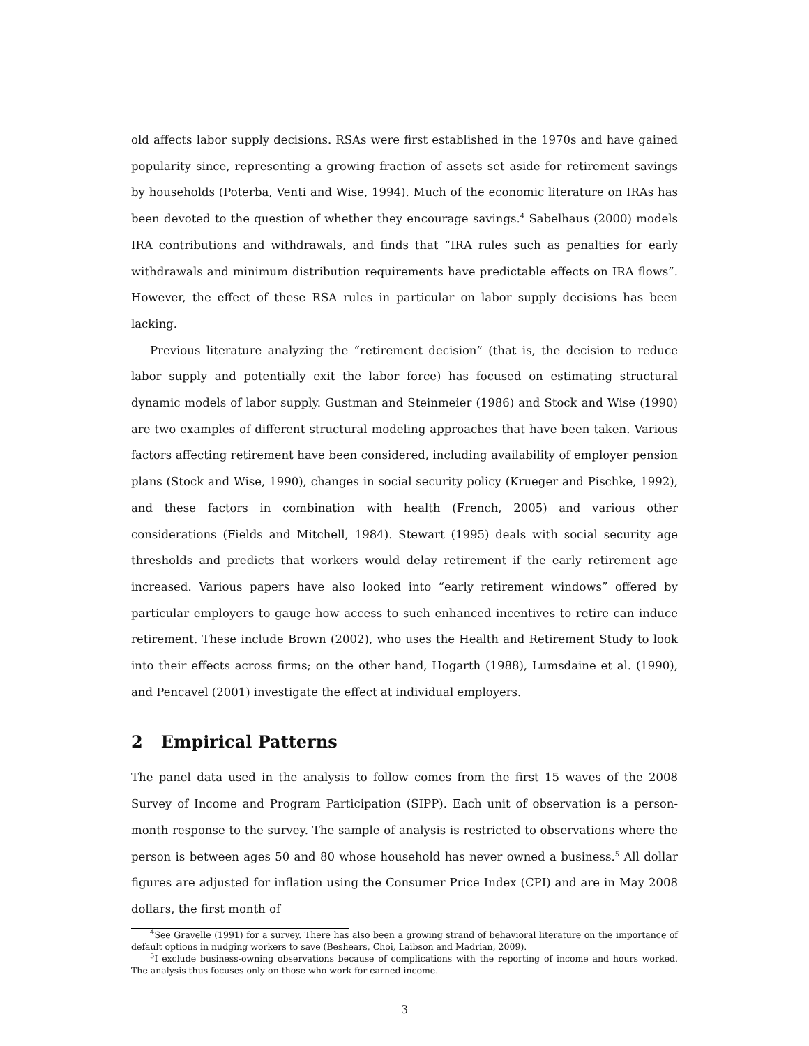old affects labor supply decisions. RSAs were first established in the 1970s and have gained popularity since, representing a growing fraction of assets set aside for retirement savings by households (Poterba, Venti and Wise, 1994). Much of the economic literature on IRAs has been devoted to the question of whether they encourage savings.<sup>4</sup> Sabelhaus (2000) models IRA contributions and withdrawals, and finds that “IRA rules such as penalties for early withdrawals and minimum distribution requirements have predictable effects on IRA flows”. However, the effect of these RSA rules in particular on labor supply decisions has been lacking.
Previous literature analyzing the “retirement decision” (that is, the decision to reduce labor supply and potentially exit the labor force) has focused on estimating structural dynamic models of labor supply. Gustman and Steinmeier (1986) and Stock and Wise (1990) are two examples of different structural modeling approaches that have been taken. Various factors affecting retirement have been considered, including availability of employer pension plans (Stock and Wise, 1990), changes in social security policy (Krueger and Pischke, 1992), and these factors in combination with health (French, 2005) and various other considerations (Fields and Mitchell, 1984). Stewart (1995) deals with social security age thresholds and predicts that workers would delay retirement if the early retirement age increased. Various papers have also looked into “early retirement windows” offered by particular employers to gauge how access to such enhanced incentives to retire can induce retirement. These include Brown (2002), who uses the Health and Retirement Study to look into their effects across firms; on the other hand, Hogarth (1988), Lumsdaine et al. (1990), and Pencavel (2001) investigate the effect at individual employers.
2 Empirical Patterns
The panel data used in the analysis to follow comes from the first 15 waves of the 2008 Survey of Income and Program Participation (SIPP). Each unit of observation is a person-month response to the survey. The sample of analysis is restricted to observations where the person is between ages 50 and 80 whose household has never owned a business.<sup>5</sup> All dollar figures are adjusted for inflation using the Consumer Price Index (CPI) and are in May 2008 dollars, the first month of
<sup>4</sup> See Gravelle (1991) for a survey. There has also been a growing strand of behavioral literature on the importance of default options in nudging workers to save (Beshears, Choi, Laibson and Madrian, 2009).
<sup>5</sup> I exclude business-owning observations because of complications with the reporting of income and hours worked. The analysis thus focuses only on those who work for earned income.
3